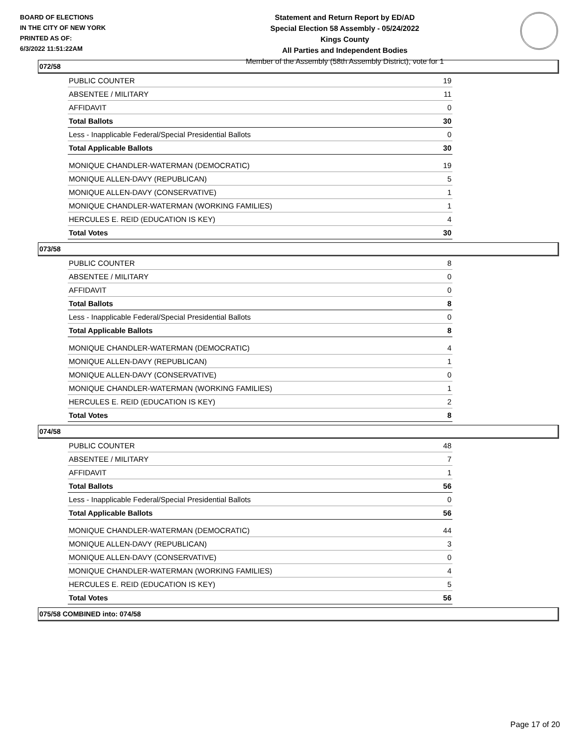BOARD OF ELECTIONS
IN THE CITY OF NEW YORK
PRINTED AS OF:
6/3/2022 11:51:22AM
Statement and Return Report by ED/AD
Special Election 58 Assembly - 05/24/2022
Kings County
All Parties and Independent Bodies
Member of the Assembly (58th Assembly District), vote for 1
072/58
| PUBLIC COUNTER | 19 |
| ABSENTEE / MILITARY | 11 |
| AFFIDAVIT | 0 |
| Total Ballots | 30 |
| Less - Inapplicable Federal/Special Presidential Ballots | 0 |
| Total Applicable Ballots | 30 |
| MONIQUE CHANDLER-WATERMAN (DEMOCRATIC) | 19 |
| MONIQUE ALLEN-DAVY (REPUBLICAN) | 5 |
| MONIQUE ALLEN-DAVY (CONSERVATIVE) | 1 |
| MONIQUE CHANDLER-WATERMAN (WORKING FAMILIES) | 1 |
| HERCULES E. REID (EDUCATION IS KEY) | 4 |
| Total Votes | 30 |
073/58
| PUBLIC COUNTER | 8 |
| ABSENTEE / MILITARY | 0 |
| AFFIDAVIT | 0 |
| Total Ballots | 8 |
| Less - Inapplicable Federal/Special Presidential Ballots | 0 |
| Total Applicable Ballots | 8 |
| MONIQUE CHANDLER-WATERMAN (DEMOCRATIC) | 4 |
| MONIQUE ALLEN-DAVY (REPUBLICAN) | 1 |
| MONIQUE ALLEN-DAVY (CONSERVATIVE) | 0 |
| MONIQUE CHANDLER-WATERMAN (WORKING FAMILIES) | 1 |
| HERCULES E. REID (EDUCATION IS KEY) | 2 |
| Total Votes | 8 |
074/58
| PUBLIC COUNTER | 48 |
| ABSENTEE / MILITARY | 7 |
| AFFIDAVIT | 1 |
| Total Ballots | 56 |
| Less - Inapplicable Federal/Special Presidential Ballots | 0 |
| Total Applicable Ballots | 56 |
| MONIQUE CHANDLER-WATERMAN (DEMOCRATIC) | 44 |
| MONIQUE ALLEN-DAVY (REPUBLICAN) | 3 |
| MONIQUE ALLEN-DAVY (CONSERVATIVE) | 0 |
| MONIQUE CHANDLER-WATERMAN (WORKING FAMILIES) | 4 |
| HERCULES E. REID (EDUCATION IS KEY) | 5 |
| Total Votes | 56 |
075/58 COMBINED into: 074/58
Page 17 of 20